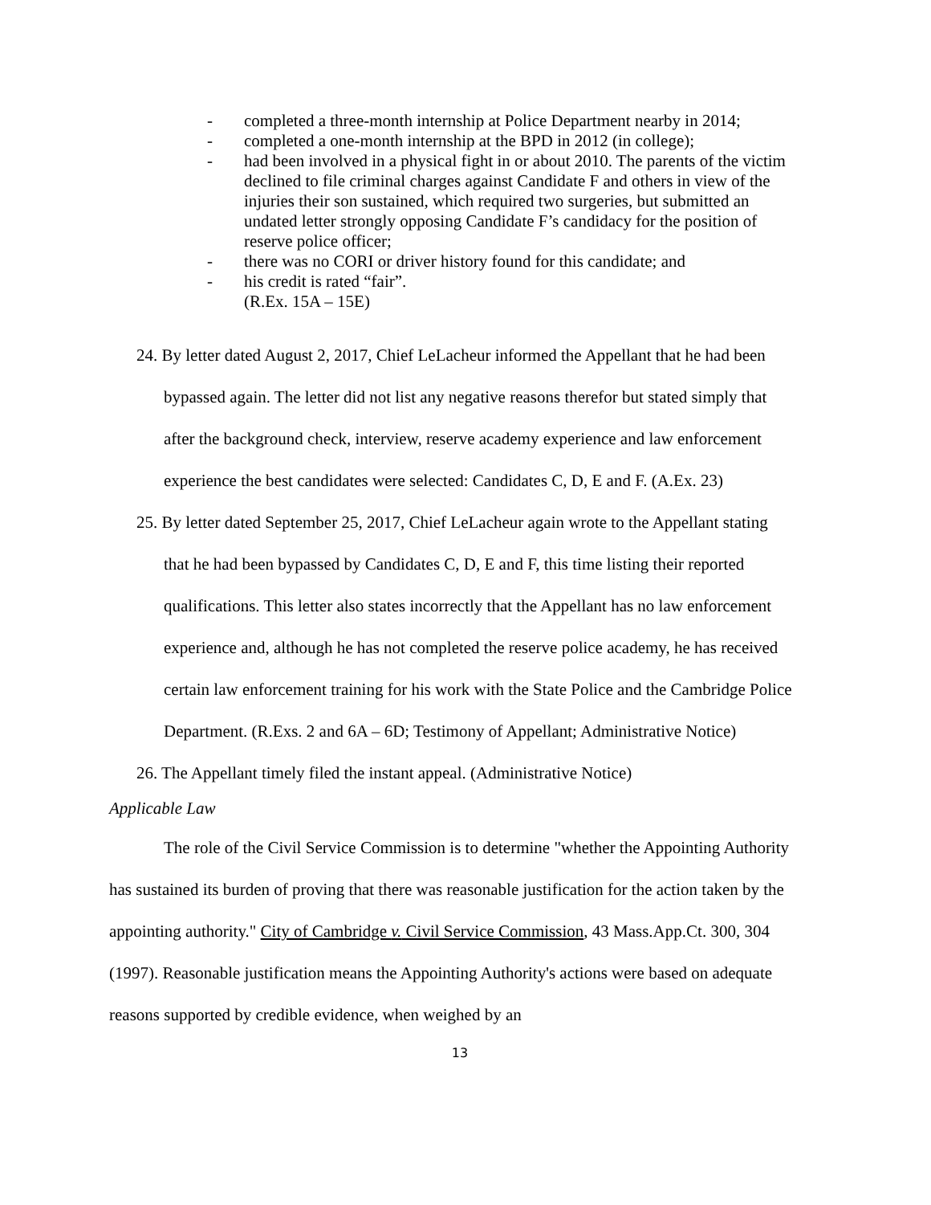- completed a three-month internship at Police Department nearby in 2014;
- completed a one-month internship at the BPD in 2012 (in college);
- had been involved in a physical fight in or about 2010. The parents of the victim declined to file criminal charges against Candidate F and others in view of the injuries their son sustained, which required two surgeries, but submitted an undated letter strongly opposing Candidate F’s candidacy for the position of reserve police officer;
- there was no CORI or driver history found for this candidate; and
- his credit is rated “fair”.
(R.Ex. 15A – 15E)
24. By letter dated August 2, 2017, Chief LeLacheur informed the Appellant that he had been bypassed again. The letter did not list any negative reasons therefor but stated simply that after the background check, interview, reserve academy experience and law enforcement experience the best candidates were selected: Candidates C, D, E and F. (A.Ex. 23)
25. By letter dated September 25, 2017, Chief LeLacheur again wrote to the Appellant stating that he had been bypassed by Candidates C, D, E and F, this time listing their reported qualifications. This letter also states incorrectly that the Appellant has no law enforcement experience and, although he has not completed the reserve police academy, he has received certain law enforcement training for his work with the State Police and the Cambridge Police Department. (R.Exs. 2 and 6A – 6D; Testimony of Appellant; Administrative Notice)
26. The Appellant timely filed the instant appeal. (Administrative Notice)
Applicable Law
The role of the Civil Service Commission is to determine "whether the Appointing Authority has sustained its burden of proving that there was reasonable justification for the action taken by the appointing authority." City of Cambridge v. Civil Service Commission, 43 Mass.App.Ct. 300, 304 (1997). Reasonable justification means the Appointing Authority's actions were based on adequate reasons supported by credible evidence, when weighed by an
13